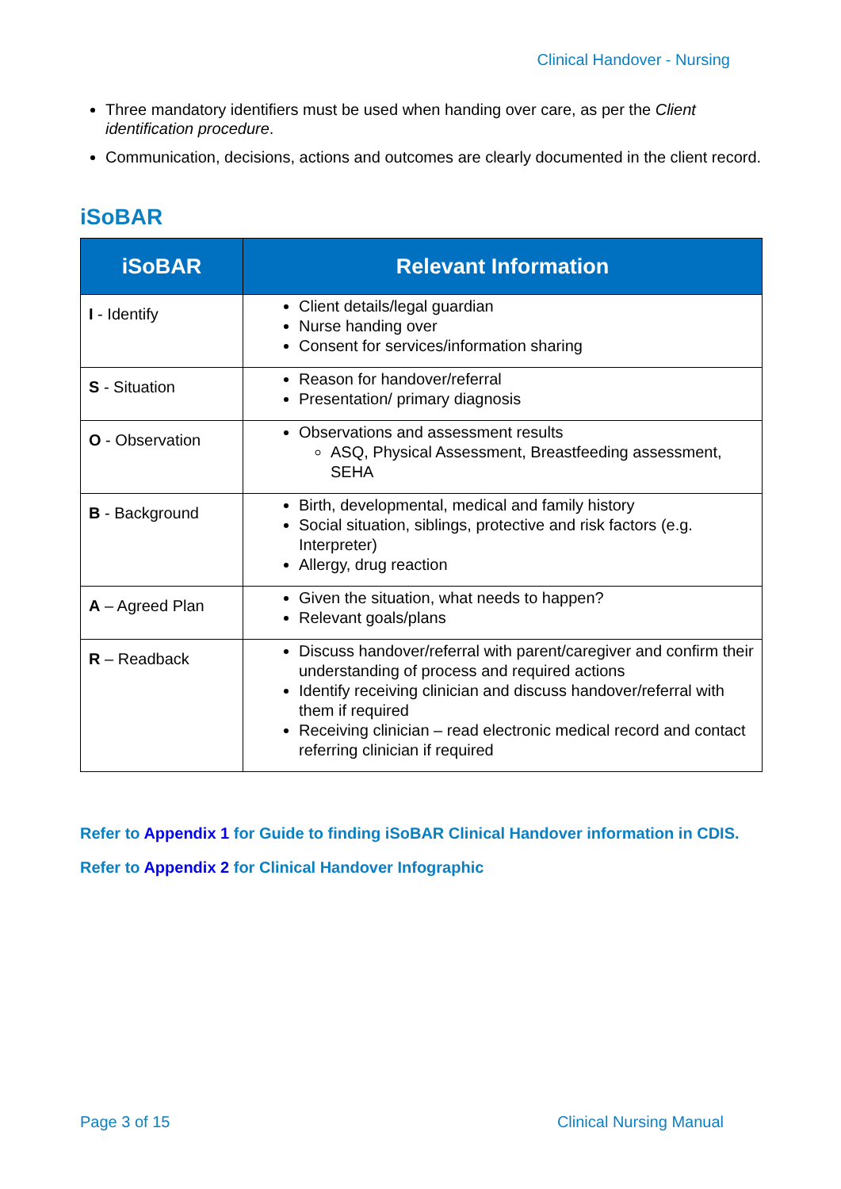Clinical Handover - Nursing
Three mandatory identifiers must be used when handing over care, as per the Client identification procedure.
Communication, decisions, actions and outcomes are clearly documented in the client record.
iSoBAR
| iSoBAR | Relevant Information |
| --- | --- |
| I - Identify | Client details/legal guardian Nurse handing over Consent for services/information sharing |
| S - Situation | Reason for handover/referral Presentation/ primary diagnosis |
| O - Observation | Observations and assessment results ASQ, Physical Assessment, Breastfeeding assessment, SEHA |
| B - Background | Birth, developmental, medical and family history Social situation, siblings, protective and risk factors (e.g. Interpreter) Allergy, drug reaction |
| A – Agreed Plan | Given the situation, what needs to happen? Relevant goals/plans |
| R – Readback | Discuss handover/referral with parent/caregiver and confirm their understanding of process and required actions Identify receiving clinician and discuss handover/referral with them if required Receiving clinician – read electronic medical record and contact referring clinician if required |
Refer to Appendix 1 for Guide to finding iSoBAR Clinical Handover information in CDIS.
Refer to Appendix 2 for Clinical Handover Infographic
Page 3 of 15 Clinical Nursing Manual